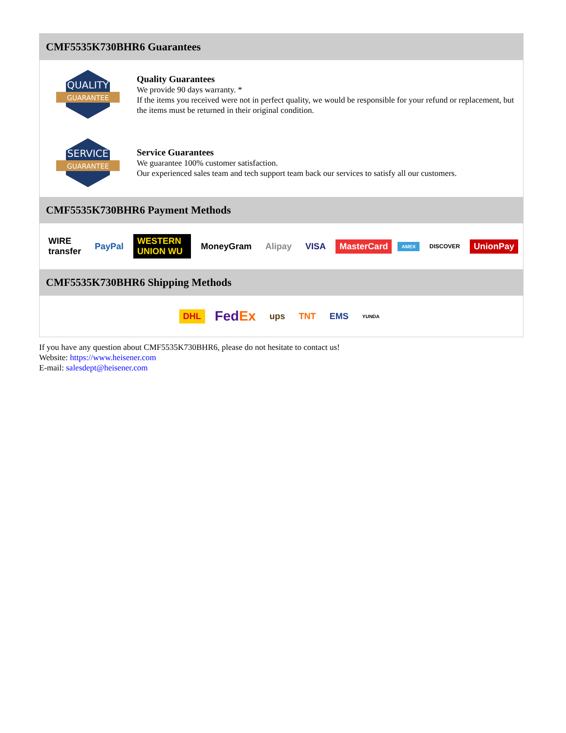CMF5535K730BHR6 Guarantees
QUALITY
GUARANTEE
Quality Guarantees
We provide 90 days warranty. *
If the items you received were not in perfect quality, we would be responsible for your refund or replacement, but the items must be returned in their original condition.
SERVICE
GUARANTEE
Service Guarantees
We guarantee 100% customer satisfaction.
Our experienced sales team and tech support team back our services to satisfy all our customers.
CMF5535K730BHR6 Payment Methods
WIRE transfer PayPal WESTERN UNION WU MoneyGram Alipay VISA MasterCard AMEX DISCOVER UnionPay
CMF5535K730BHR6 Shipping Methods
DHL FedEx ups TNT EMS YUNDA
If you have any question about CMF5535K730BHR6, please do not hesitate to contact us!
Website: https://www.heisener.com
E-mail: salesdept@heisener.com